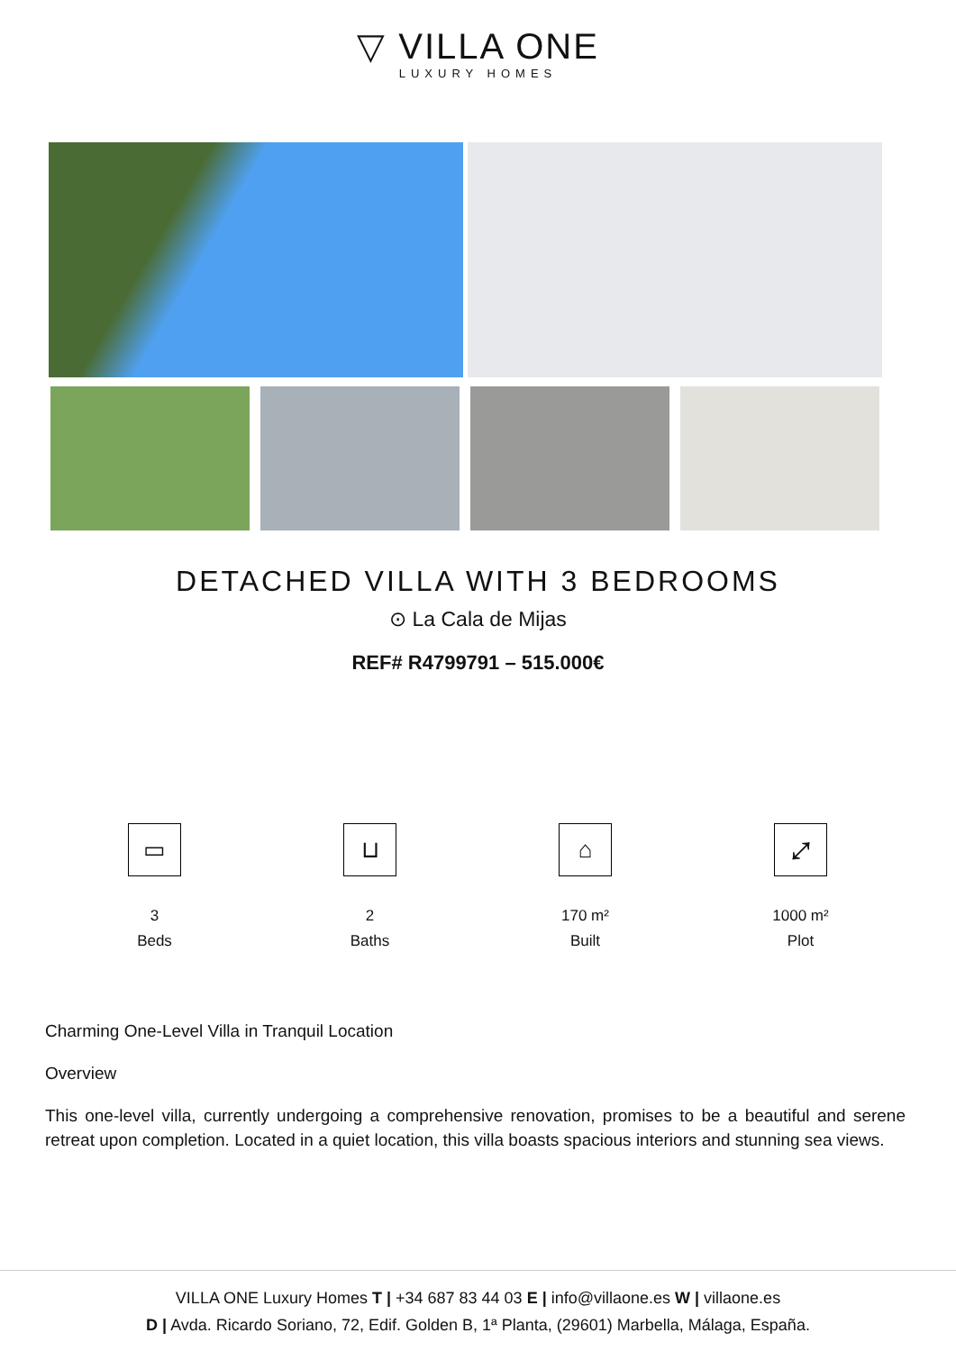▽ VILLA ONE
LUXURY HOMES
DETACHED VILLA WITH 3 BEDROOMS
⊙ La Cala de Mijas
REF# R4799791 – 515.000€
▭
3
Beds
⊔
2
Baths
⌂
170 m²
Built
⤢
1000 m²
Plot
Charming One-Level Villa in Tranquil Location
Overview
This one-level villa, currently undergoing a comprehensive renovation, promises to be a beautiful and serene retreat upon completion. Located in a quiet location, this villa boasts spacious interiors and stunning sea views.
VILLA ONE Luxury Homes T | +34 687 83 44 03 E | info@villaone.es W | villaone.es
D | Avda. Ricardo Soriano, 72, Edif. Golden B, 1ª Planta, (29601) Marbella, Málaga, España.